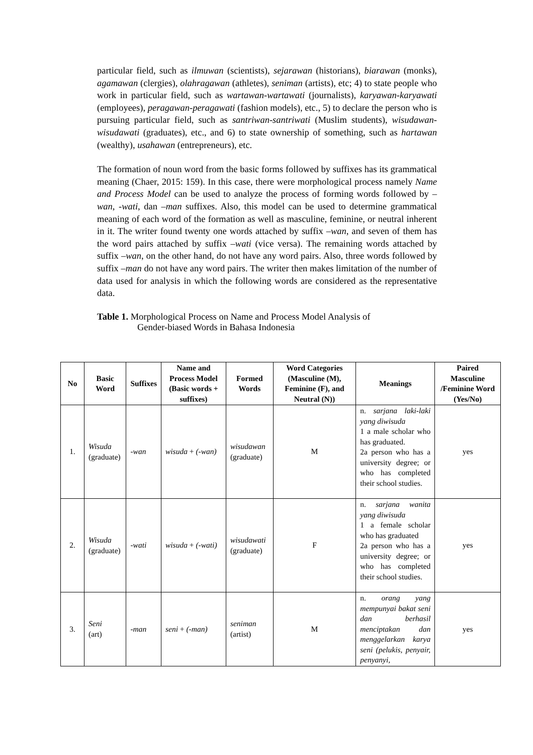particular field, such as ilmuwan (scientists), sejarawan (historians), biarawan (monks), agamawan (clergies), olahragawan (athletes), seniman (artists), etc; 4) to state people who work in particular field, such as wartawan-wartawati (journalists), karyawan-karyawati (employees), peragawan-peragawati (fashion models), etc., 5) to declare the person who is pursuing particular field, such as santriwan-santriwati (Muslim students), wisudawan-wisudawati (graduates), etc., and 6) to state ownership of something, such as hartawan (wealthy), usahawan (entrepreneurs), etc.
The formation of noun word from the basic forms followed by suffixes has its grammatical meaning (Chaer, 2015: 159). In this case, there were morphological process namely Name and Process Model can be used to analyze the process of forming words followed by –wan, -wati, dan –man suffixes. Also, this model can be used to determine grammatical meaning of each word of the formation as well as masculine, feminine, or neutral inherent in it. The writer found twenty one words attached by suffix –wan, and seven of them has the word pairs attached by suffix –wati (vice versa). The remaining words attached by suffix –wan, on the other hand, do not have any word pairs. Also, three words followed by suffix –man do not have any word pairs. The writer then makes limitation of the number of data used for analysis in which the following words are considered as the representative data.
Table 1. Morphological Process on Name and Process Model Analysis of
Gender-biased Words in Bahasa Indonesia
| No | Basic Word | Suffixes | Name and Process Model (Basic words + suffixes) | Formed Words | Word Categories (Masculine (M), Feminine (F), and Neutral (N)) | Meanings | Paired Masculine /Feminine Word (Yes/No) |
| --- | --- | --- | --- | --- | --- | --- | --- |
| 1. | Wisuda (graduate) | -wan | wisuda + (-wan) | wisudawan (graduate) | M | n. sarjana laki-laki yang diwisuda 1 a male scholar who has graduated. 2a person who has a university degree; or who has completed their school studies. | yes |
| 2. | Wisuda (graduate) | -wati | wisuda + (-wati) | wisudawati (graduate) | F | n. sarjana wanita yang diwisuda 1 a female scholar who has graduated 2a person who has a university degree; or who has completed their school studies. | yes |
| 3. | Seni (art) | -man | seni + (-man) | seniman (artist) | M | n. orang yang mempunyai bakat seni dan berhasil menciptakan dan menggelarkan karya seni (pelukis, penyair, penyanyi, | yes |